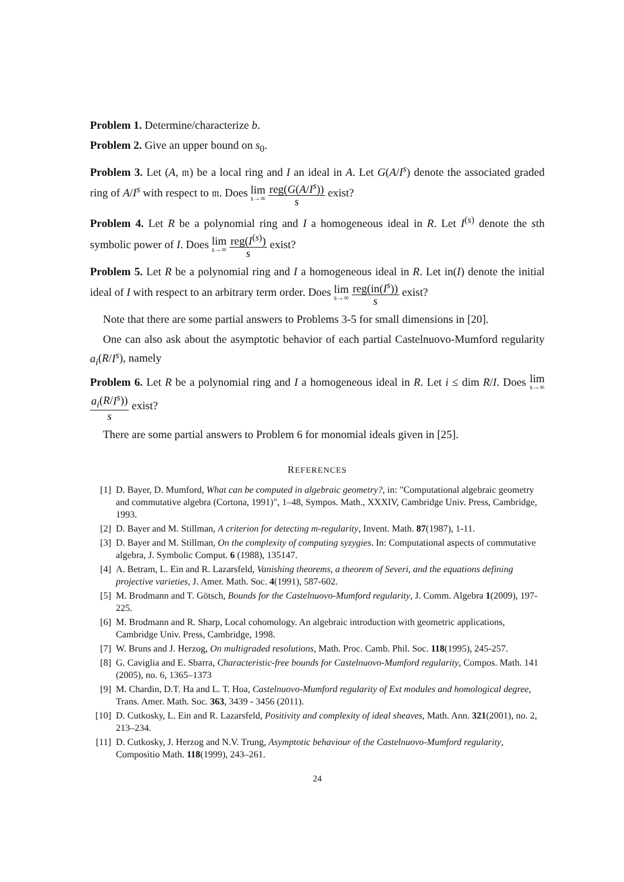Problem 1. Determine/characterize b.
Problem 2. Give an upper bound on s<sub>0</sub>.
Problem 3. Let (A, 𝔪) be a local ring and I an ideal in A. Let G(A/I<sup>s</sup>) denote the associated graded ring of A/I<sup>s</sup> with respect to 𝔪. Does lim s→∞ reg(G(A/I<sup>s</sup>)) s exist?
Problem 4. Let R be a polynomial ring and I a homogeneous ideal in R. Let I<sup>(s)</sup> denote the sth symbolic power of I. Does lim s→∞ reg(I<sup>(s)</sup>) s exist?
Problem 5. Let R be a polynomial ring and I a homogeneous ideal in R. Let in(I) denote the initial ideal of I with respect to an arbitrary term order. Does lim s→∞ reg(in(I<sup>s</sup>)) s exist?
Note that there are some partial answers to Problems 3-5 for small dimensions in [20].
One can also ask about the asymptotic behavior of each partial Castelnuovo-Mumford regularity a<sub>i</sub>(R/I<sup>s</sup>), namely
Problem 6. Let R be a polynomial ring and I a homogeneous ideal in R. Let i ≤ dim R/I. Does lim s→∞ a<sub>i</sub>(R/I<sup>s</sup>)) s exist?
There are some partial answers to Problem 6 for monomial ideals given in [25].
REFERENCES
[1] D. Bayer, D. Mumford, What can be computed in algebraic geometry?, in: "Computational algebraic geometry and commutative algebra (Cortona, 1991)", 1–48, Sympos. Math., XXXIV, Cambridge Univ. Press, Cambridge, 1993.
[2] D. Bayer and M. Stillman, A criterion for detecting m-regularity, Invent. Math. 87(1987), 1-11.
[3] D. Bayer and M. Stillman, On the complexity of computing syzygies. In: Computational aspects of commutative algebra, J. Symbolic Comput. 6 (1988), 135147.
[4] A. Betram, L. Ein and R. Lazarsfeld, Vanishing theorems, a theorem of Severi, and the equations defining projective varieties, J. Amer. Math. Soc. 4(1991), 587-602.
[5] M. Brodmann and T. Götsch, Bounds for the Castelnuovo-Mumford regularity, J. Comm. Algebra 1(2009), 197-225.
[6] M. Brodmann and R. Sharp, Local cohomology. An algebraic introduction with geometric applications, Cambridge Univ. Press, Cambridge, 1998.
[7] W. Bruns and J. Herzog, On multigraded resolutions, Math. Proc. Camb. Phil. Soc. 118(1995), 245-257.
[8] G. Caviglia and E. Sbarra, Characteristic-free bounds for Castelnuovo-Mumford regularity, Compos. Math. 141 (2005), no. 6, 1365–1373
[9] M. Chardin, D.T. Ha and L. T. Hoa, Castelnuovo-Mumford regularity of Ext modules and homological degree, Trans. Amer. Math. Soc. 363, 3439 - 3456 (2011).
[10] D. Cutkosky, L. Ein and R. Lazarsfeld, Positivity and complexity of ideal sheaves, Math. Ann. 321(2001), no. 2, 213–234.
[11] D. Cutkosky, J. Herzog and N.V. Trung, Asymptotic behaviour of the Castelnuovo-Mumford regularity, Compositio Math. 118(1999), 243–261.
24